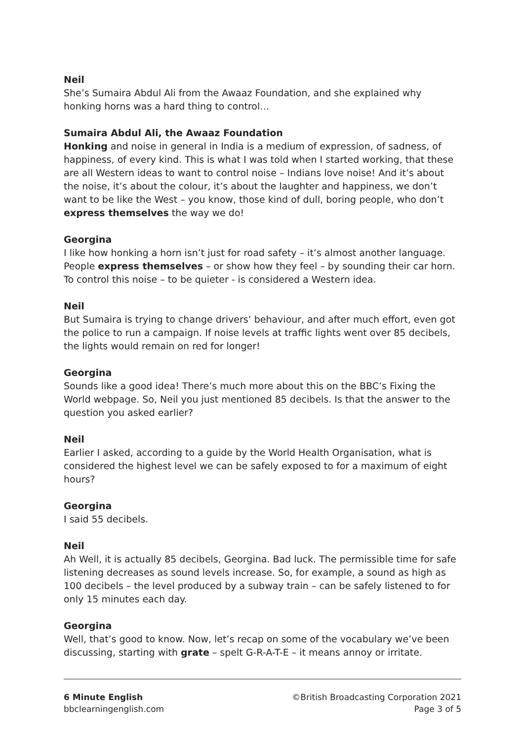Neil
She’s Sumaira Abdul Ali from the Awaaz Foundation, and she explained why honking horns was a hard thing to control…
Sumaira Abdul Ali, the Awaaz Foundation
Honking and noise in general in India is a medium of expression, of sadness, of happiness, of every kind. This is what I was told when I started working, that these are all Western ideas to want to control noise – Indians love noise! And it’s about the noise, it’s about the colour, it’s about the laughter and happiness, we don’t want to be like the West – you know, those kind of dull, boring people, who don’t express themselves the way we do!
Georgina
I like how honking a horn isn’t just for road safety – it’s almost another language. People express themselves – or show how they feel – by sounding their car horn. To control this noise – to be quieter - is considered a Western idea.
Neil
But Sumaira is trying to change drivers’ behaviour, and after much effort, even got the police to run a campaign. If noise levels at traffic lights went over 85 decibels, the lights would remain on red for longer!
Georgina
Sounds like a good idea! There’s much more about this on the BBC’s Fixing the World webpage. So, Neil you just mentioned 85 decibels. Is that the answer to the question you asked earlier?
Neil
Earlier I asked, according to a guide by the World Health Organisation, what is considered the highest level we can be safely exposed to for a maximum of eight hours?
Georgina
I said 55 decibels.
Neil
Ah Well, it is actually 85 decibels, Georgina. Bad luck. The permissible time for safe listening decreases as sound levels increase. So, for example, a sound as high as 100 decibels – the level produced by a subway train – can be safely listened to for only 15 minutes each day.
Georgina
Well, that’s good to know. Now, let’s recap on some of the vocabulary we’ve been discussing, starting with grate – spelt G-R-A-T-E – it means annoy or irritate.
6 Minute English
bbclearningenglish.com
©British Broadcasting Corporation 2021
Page 3 of 5